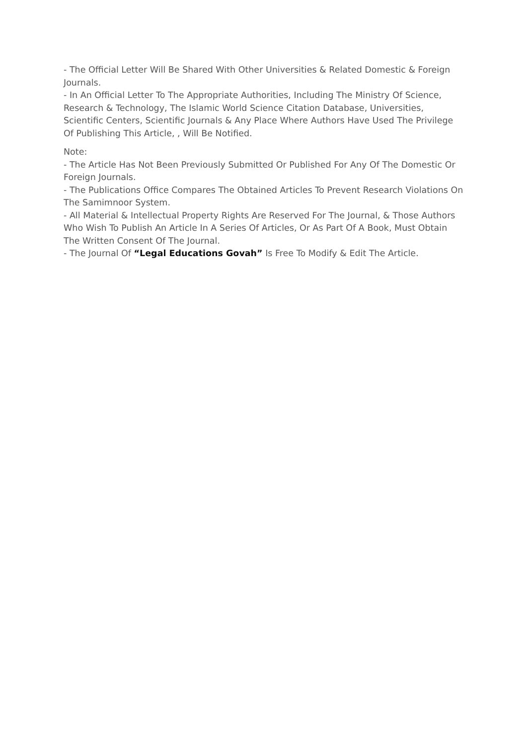- The Official Letter Will Be Shared With Other Universities & Related Domestic & Foreign Journals.
- In An Official Letter To The Appropriate Authorities, Including The Ministry Of Science, Research & Technology, The Islamic World Science Citation Database, Universities, Scientific Centers, Scientific Journals & Any Place Where Authors Have Used The Privilege Of Publishing This Article, , Will Be Notified.
Note:
- The Article Has Not Been Previously Submitted Or Published For Any Of The Domestic Or Foreign Journals.
- The Publications Office Compares The Obtained Articles To Prevent Research Violations On The Samimnoor System.
- All Material & Intellectual Property Rights Are Reserved For The Journal, & Those Authors Who Wish To Publish An Article In A Series Of Articles, Or As Part Of A Book, Must Obtain The Written Consent Of The Journal.
- The Journal Of “Legal Educations Govah” Is Free To Modify & Edit The Article.